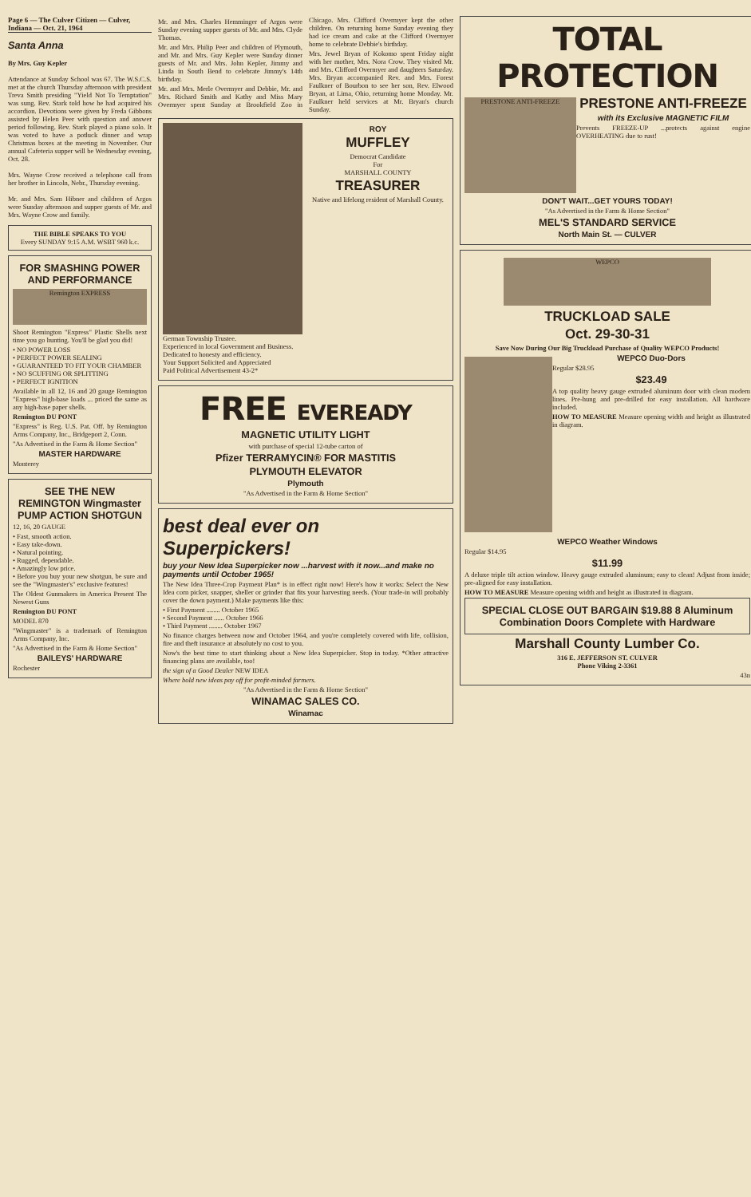Page 6 — The Culver Citizen — Culver, Indiana — Oct. 21, 1964
Santa Anna
By Mrs. Guy Kepler
Attendance at Sunday School was 67. The W.S.C.S. met at the church Thursday afternoon with president Treva Smith presiding "Yield Not To Temptation" was sung. Rev. Stark told how he had acquired his accordion. Devotions were given by Freda Gibbons assisted by Helen Peer with question and answer period following. Rev. Stark played a piano solo. It was voted to have a potluck dinner and wrap Christmas boxes at the meeting in November. Our annual Cafeteria supper will be Wednesday evening, Oct. 28.
Mrs. Wayne Crow received a telephone call from her brother in Lincoln, Nebr., Thursday evening.
Mr. and Mrs. Sam Hibner and children of Argos were Sunday afternoon and supper guests of Mr. and Mrs. Wayne Crow and family.
THE BIBLE SPEAKS TO YOU
Every SUNDAY 9:15 A.M. WSBT 960 k.c.
FOR SMASHING POWER AND PERFORMANCE
Remington EXPRESS
Shoot Remington "Express" Plastic Shells next time you go hunting. You'll be glad you did!
• NO POWER LOSS
• PERFECT POWER SEALING
• GUARANTEED TO FIT YOUR CHAMBER
• NO SCUFFING OR SPLITTING
• PERFECT IGNITION
Available in all 12, 16 and 20 gauge Remington "Express" high-base loads ... priced the same as any high-base paper shells.
Remington DU PONT
"Express" is Reg. U.S. Pat. Off. by Remington Arms Company, Inc., Bridgeport 2, Conn.
"As Advertised in the Farm & Home Section"
MASTER HARDWARE
Monterey
SEE THE NEW REMINGTON Wingmaster PUMP ACTION SHOTGUN
12, 16, 20 GAUGE
• Fast, smooth action.
• Easy take-down.
• Natural pointing.
• Rugged, dependable.
• Amazingly low price.
• Before you buy your new shotgun, be sure and see the "Wingmaster's" exclusive features!
The Oldest Gunmakers in America Present The Newest Guns
Remington DU PONT
MODEL 870
"Wingmaster" is a trademark of Remington Arms Company, Inc.
"As Advertised in the Farm & Home Section"
BAILEYS' HARDWARE
Rochester
Mr. and Mrs. Charles Hemminger of Argos were Sunday evening supper guests of Mr. and Mrs. Clyde Thomas.
Mr. and Mrs. Philip Peer and children of Plymouth, and Mr. and Mrs. Guy Kepler were Sunday dinner guests of Mr. and Mrs. John Kepler, Jimmy and Linda in South Bend to celebrate Jimmy's 14th birthday.
Mr. and Mrs. Merle Overmyer and Debbie, Mr. and Mrs. Richard Smith and Kathy and Miss Mary Overmyer spent Sunday at Brookfield Zoo in Chicago. Mrs. Clifford Overmyer kept the other children. On returning home Sunday evening they had ice cream and cake at the Clifford Overmyer home to celebrate Debbie's birthday.
Mrs. Jewel Bryan of Kokomo spent Friday night with her mother, Mrs. Nora Crow. They visited Mr. and Mrs. Clifford Overmyer and daughters Saturday. Mrs. Bryan accompanied Rev. and Mrs. Forest Faulkner of Bourbon to see her son, Rev. Elwood Bryan, at Lima, Ohio, returning home Monday. Mr. Faulkner held services at Mr. Bryan's church Sunday.
ROY
MUFFLEY
Democrat Candidate
For
MARSHALL COUNTY
TREASURER
Native and lifelong resident of Marshall County.
German Township Trustee.
Experienced in local Government and Business.
Dedicated to honesty and efficiency.
Your Support Solicited and Appreciated
Paid Political Advertisement 43-2*
FREE EVEREADY
MAGNETIC UTILITY LIGHT
with purchase of special 12-tube carton of
Pfizer TERRAMYCIN® FOR MASTITIS
PLYMOUTH ELEVATOR
Plymouth
"As Advertised in the Farm & Home Section"
best deal ever on Superpickers!
buy your New Idea Superpicker now ...harvest with it now...and make no payments until October 1965!
The New Idea Three-Crop Payment Plan* is in effect right now! Here's how it works: Select the New Idea corn picker, snapper, sheller or grinder that fits your harvesting needs. (Your trade-in will probably cover the down payment.) Make payments like this:
• First Payment ........ October 1965
• Second Payment ...... October 1966
• Third Payment ........ October 1967
No finance charges between now and October 1964, and you're completely covered with life, collision, fire and theft insurance at absolutely no cost to you.
Now's the best time to start thinking about a New Idea Superpicker. Stop in today. *Other attractive financing plans are available, too!
the sign of a Good Dealer NEW IDEA
Where bold new ideas pay off for profit-minded farmers.
"As Advertised in the Farm & Home Section"
WINAMAC SALES CO.
Winamac
TOTAL PROTECTION
PRESTONE ANTI-FREEZE
PRESTONE ANTI-FREEZE
with its Exclusive MAGNETIC FILM
Prevents FREEZE-UP ...protects against engine OVERHEATING due to rust!
DON'T WAIT...GET YOURS TODAY!
"As Advertised in the Farm & Home Section"
MEL'S STANDARD SERVICE
North Main St. — CULVER
WEPCO
TRUCKLOAD SALE
Oct. 29-30-31
Save Now During Our Big Truckload Purchase of Quality WEPCO Products!
WEPCO Duo-Dors
Regular $28.95
$23.49
A top quality heavy gauge extruded aluminum door with clean modern lines. Pre-hung and pre-drilled for easy installation. All hardware included.
HOW TO MEASURE Measure opening width and height as illustrated in diagram.
WEPCO Weather Windows
Regular $14.95
$11.99
A deluxe triple tilt action window. Heavy gauge extruded aluminum; easy to clean! Adjust from inside; pre-aligned for easy installation.
HOW TO MEASURE Measure opening width and height as illustrated in diagram.
SPECIAL CLOSE OUT BARGAIN $19.88 8 Aluminum Combination Doors Complete with Hardware
Marshall County Lumber Co.
316 E. JEFFERSON ST. CULVER
Phone Viking 2-3361
43n